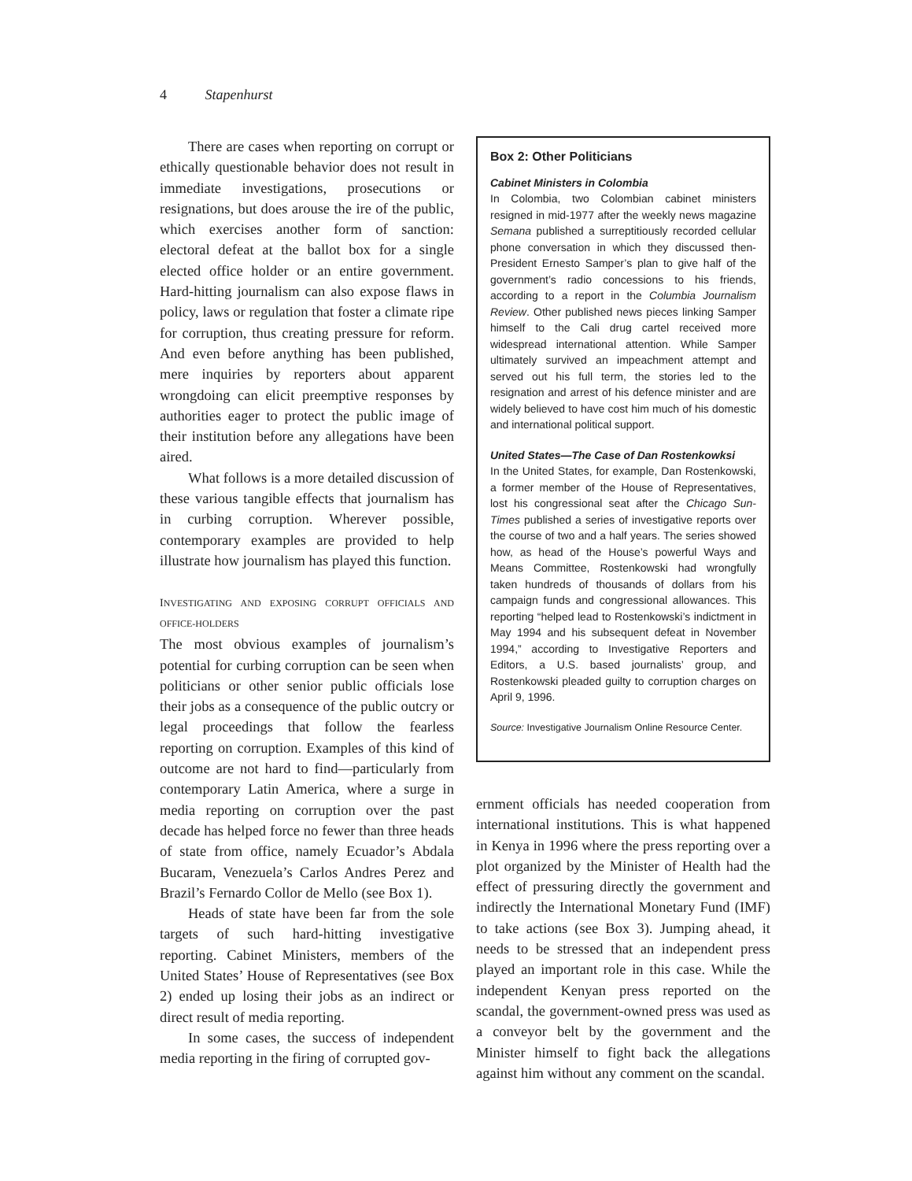4 Stapenhurst
There are cases when reporting on corrupt or ethically questionable behavior does not result in immediate investigations, prosecutions or resignations, but does arouse the ire of the public, which exercises another form of sanction: electoral defeat at the ballot box for a single elected office holder or an entire government. Hard-hitting journalism can also expose flaws in policy, laws or regulation that foster a climate ripe for corruption, thus creating pressure for reform. And even before anything has been published, mere inquiries by reporters about apparent wrongdoing can elicit preemptive responses by authorities eager to protect the public image of their institution before any allegations have been aired.
What follows is a more detailed discussion of these various tangible effects that journalism has in curbing corruption. Wherever possible, contemporary examples are provided to help illustrate how journalism has played this function.
INVESTIGATING AND EXPOSING CORRUPT OFFICIALS AND OFFICE-HOLDERS
The most obvious examples of journalism’s potential for curbing corruption can be seen when politicians or other senior public officials lose their jobs as a consequence of the public outcry or legal proceedings that follow the fearless reporting on corruption. Examples of this kind of outcome are not hard to find—particularly from contemporary Latin America, where a surge in media reporting on corruption over the past decade has helped force no fewer than three heads of state from office, namely Ecuador’s Abdala Bucaram, Venezuela’s Carlos Andres Perez and Brazil’s Fernardo Collor de Mello (see Box 1).
Heads of state have been far from the sole targets of such hard-hitting investigative reporting. Cabinet Ministers, members of the United States’ House of Representatives (see Box 2) ended up losing their jobs as an indirect or direct result of media reporting.
In some cases, the success of independent media reporting in the firing of corrupted gov-
Box 2: Other Politicians
Cabinet Ministers in Colombia
In Colombia, two Colombian cabinet ministers resigned in mid-1977 after the weekly news magazine Semana published a surreptitiously recorded cellular phone conversation in which they discussed then-President Ernesto Samper’s plan to give half of the government’s radio concessions to his friends, according to a report in the Columbia Journalism Review. Other published news pieces linking Samper himself to the Cali drug cartel received more widespread international attention. While Samper ultimately survived an impeachment attempt and served out his full term, the stories led to the resignation and arrest of his defence minister and are widely believed to have cost him much of his domestic and international political support.
United States—The Case of Dan Rostenkowksi
In the United States, for example, Dan Rostenkowski, a former member of the House of Representatives, lost his congressional seat after the Chicago Sun-Times published a series of investigative reports over the course of two and a half years. The series showed how, as head of the House’s powerful Ways and Means Committee, Rostenkowski had wrongfully taken hundreds of thousands of dollars from his campaign funds and congressional allowances. This reporting “helped lead to Rostenkowski’s indictment in May 1994 and his subsequent defeat in November 1994,” according to Investigative Reporters and Editors, a U.S. based journalists’ group, and Rostenkowski pleaded guilty to corruption charges on April 9, 1996.
Source: Investigative Journalism Online Resource Center.
ernment officials has needed cooperation from international institutions. This is what happened in Kenya in 1996 where the press reporting over a plot organized by the Minister of Health had the effect of pressuring directly the government and indirectly the International Monetary Fund (IMF) to take actions (see Box 3). Jumping ahead, it needs to be stressed that an independent press played an important role in this case. While the independent Kenyan press reported on the scandal, the government-owned press was used as a conveyor belt by the government and the Minister himself to fight back the allegations against him without any comment on the scandal.